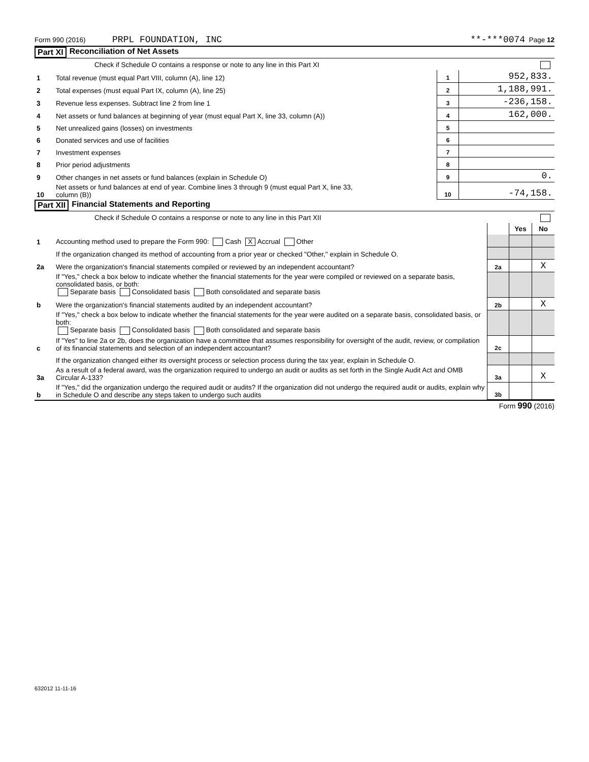Form 990 (2016) PRPL FOUNDATION, INC **-***0074 Page 12
Part XI Reconciliation of Net Assets
| | Check if Schedule O contains a response or note to any line in this Part XI | | |
| 1 | Total revenue (must equal Part VIII, column (A), line 12) | 1 | 952,833. |
| 2 | Total expenses (must equal Part IX, column (A), line 25) | 2 | 1,188,991. |
| 3 | Revenue less expenses. Subtract line 2 from line 1 | 3 | -236,158. |
| 4 | Net assets or fund balances at beginning of year (must equal Part X, line 33, column (A)) | 4 | 162,000. |
| 5 | Net unrealized gains (losses) on investments | 5 | |
| 6 | Donated services and use of facilities | 6 | |
| 7 | Investment expenses | 7 | |
| 8 | Prior period adjustments | 8 | |
| 9 | Other changes in net assets or fund balances (explain in Schedule O) | 9 | 0. |
| 10 | Net assets or fund balances at end of year. Combine lines 3 through 9 (must equal Part X, line 33, column (B)) | 10 | -74,158. |
Part XII Financial Statements and Reporting
| | Check if Schedule O contains a response or note to any line in this Part XII | | | |
| | | | Yes | No |
| 1 | Accounting method used to prepare the Form 990: Cash X Accrual Other | | | |
| | If the organization changed its method of accounting from a prior year or checked "Other," explain in Schedule O. | | | |
| 2a | Were the organization's financial statements compiled or reviewed by an independent accountant? | 2a | | X |
| | If "Yes," check a box below to indicate whether the financial statements for the year were compiled or reviewed on a separate basis, consolidated basis, or both: Separate basis Consolidated basis Both consolidated and separate basis | | | |
| b | Were the organization's financial statements audited by an independent accountant? | 2b | | X |
| | If "Yes," check a box below to indicate whether the financial statements for the year were audited on a separate basis, consolidated basis, or both: Separate basis Consolidated basis Both consolidated and separate basis | | | |
| c | If "Yes" to line 2a or 2b, does the organization have a committee that assumes responsibility for oversight of the audit, review, or compilation of its financial statements and selection of an independent accountant? | 2c | | |
| | If the organization changed either its oversight process or selection process during the tax year, explain in Schedule O. | | | |
| 3a | As a result of a federal award, was the organization required to undergo an audit or audits as set forth in the Single Audit Act and OMB Circular A-133? | 3a | | X |
| b | If "Yes," did the organization undergo the required audit or audits? If the organization did not undergo the required audit or audits, explain why in Schedule O and describe any steps taken to undergo such audits | 3b | | |
Form 990 (2016)
632012 11-11-16